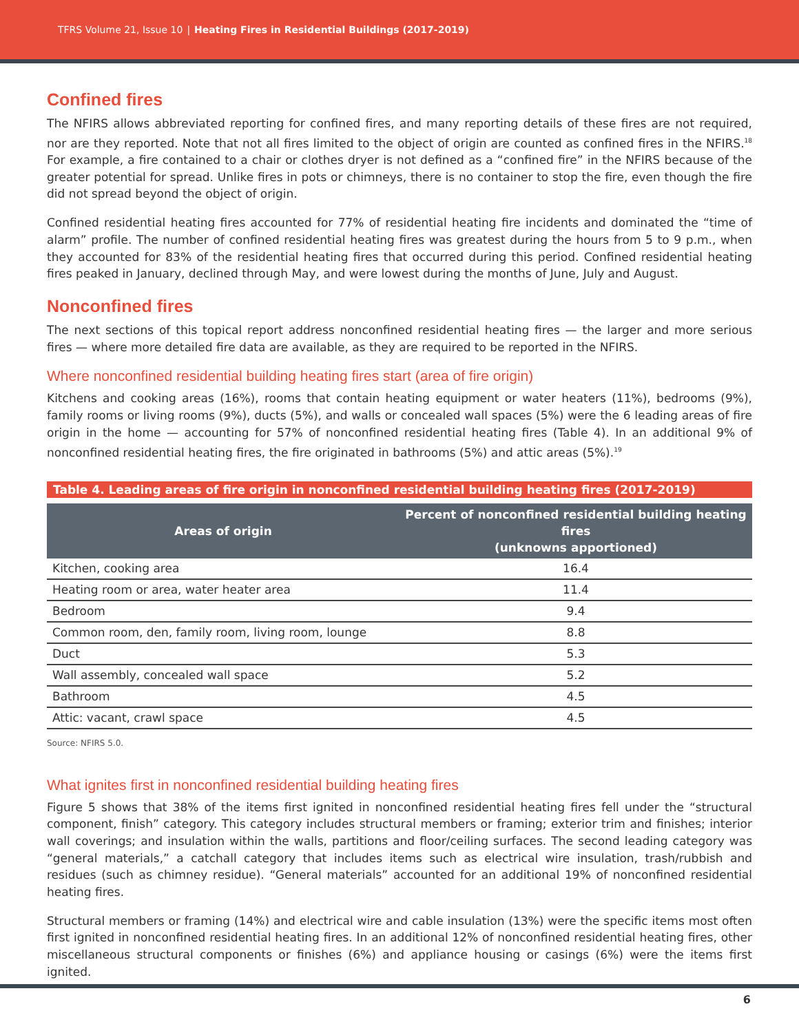TFRS Volume 21, Issue 10 | Heating Fires in Residential Buildings (2017-2019)
Confined fires
The NFIRS allows abbreviated reporting for confined fires, and many reporting details of these fires are not required, nor are they reported. Note that not all fires limited to the object of origin are counted as confined fires in the NFIRS.<sup>18</sup> For example, a fire contained to a chair or clothes dryer is not defined as a “confined fire” in the NFIRS because of the greater potential for spread. Unlike fires in pots or chimneys, there is no container to stop the fire, even though the fire did not spread beyond the object of origin.
Confined residential heating fires accounted for 77% of residential heating fire incidents and dominated the “time of alarm” profile. The number of confined residential heating fires was greatest during the hours from 5 to 9 p.m., when they accounted for 83% of the residential heating fires that occurred during this period. Confined residential heating fires peaked in January, declined through May, and were lowest during the months of June, July and August.
Nonconfined fires
The next sections of this topical report address nonconfined residential heating fires — the larger and more serious fires — where more detailed fire data are available, as they are required to be reported in the NFIRS.
Where nonconfined residential building heating fires start (area of fire origin)
Kitchens and cooking areas (16%), rooms that contain heating equipment or water heaters (11%), bedrooms (9%), family rooms or living rooms (9%), ducts (5%), and walls or concealed wall spaces (5%) were the 6 leading areas of fire origin in the home — accounting for 57% of nonconfined residential heating fires (Table 4). In an additional 9% of nonconfined residential heating fires, the fire originated in bathrooms (5%) and attic areas (5%).<sup>19</sup>
Table 4. Leading areas of fire origin in nonconfined residential building heating fires (2017-2019)
| Areas of origin | Percent of nonconfined residential building heating fires (unknowns apportioned) |
| --- | --- |
| Kitchen, cooking area | 16.4 |
| Heating room or area, water heater area | 11.4 |
| Bedroom | 9.4 |
| Common room, den, family room, living room, lounge | 8.8 |
| Duct | 5.3 |
| Wall assembly, concealed wall space | 5.2 |
| Bathroom | 4.5 |
| Attic: vacant, crawl space | 4.5 |
Source: NFIRS 5.0.
What ignites first in nonconfined residential building heating fires
Figure 5 shows that 38% of the items first ignited in nonconfined residential heating fires fell under the “structural component, finish” category. This category includes structural members or framing; exterior trim and finishes; interior wall coverings; and insulation within the walls, partitions and floor/ceiling surfaces. The second leading category was “general materials,” a catchall category that includes items such as electrical wire insulation, trash/rubbish and residues (such as chimney residue). “General materials” accounted for an additional 19% of nonconfined residential heating fires.
Structural members or framing (14%) and electrical wire and cable insulation (13%) were the specific items most often first ignited in nonconfined residential heating fires. In an additional 12% of nonconfined residential heating fires, other miscellaneous structural components or finishes (6%) and appliance housing or casings (6%) were the items first ignited.
6